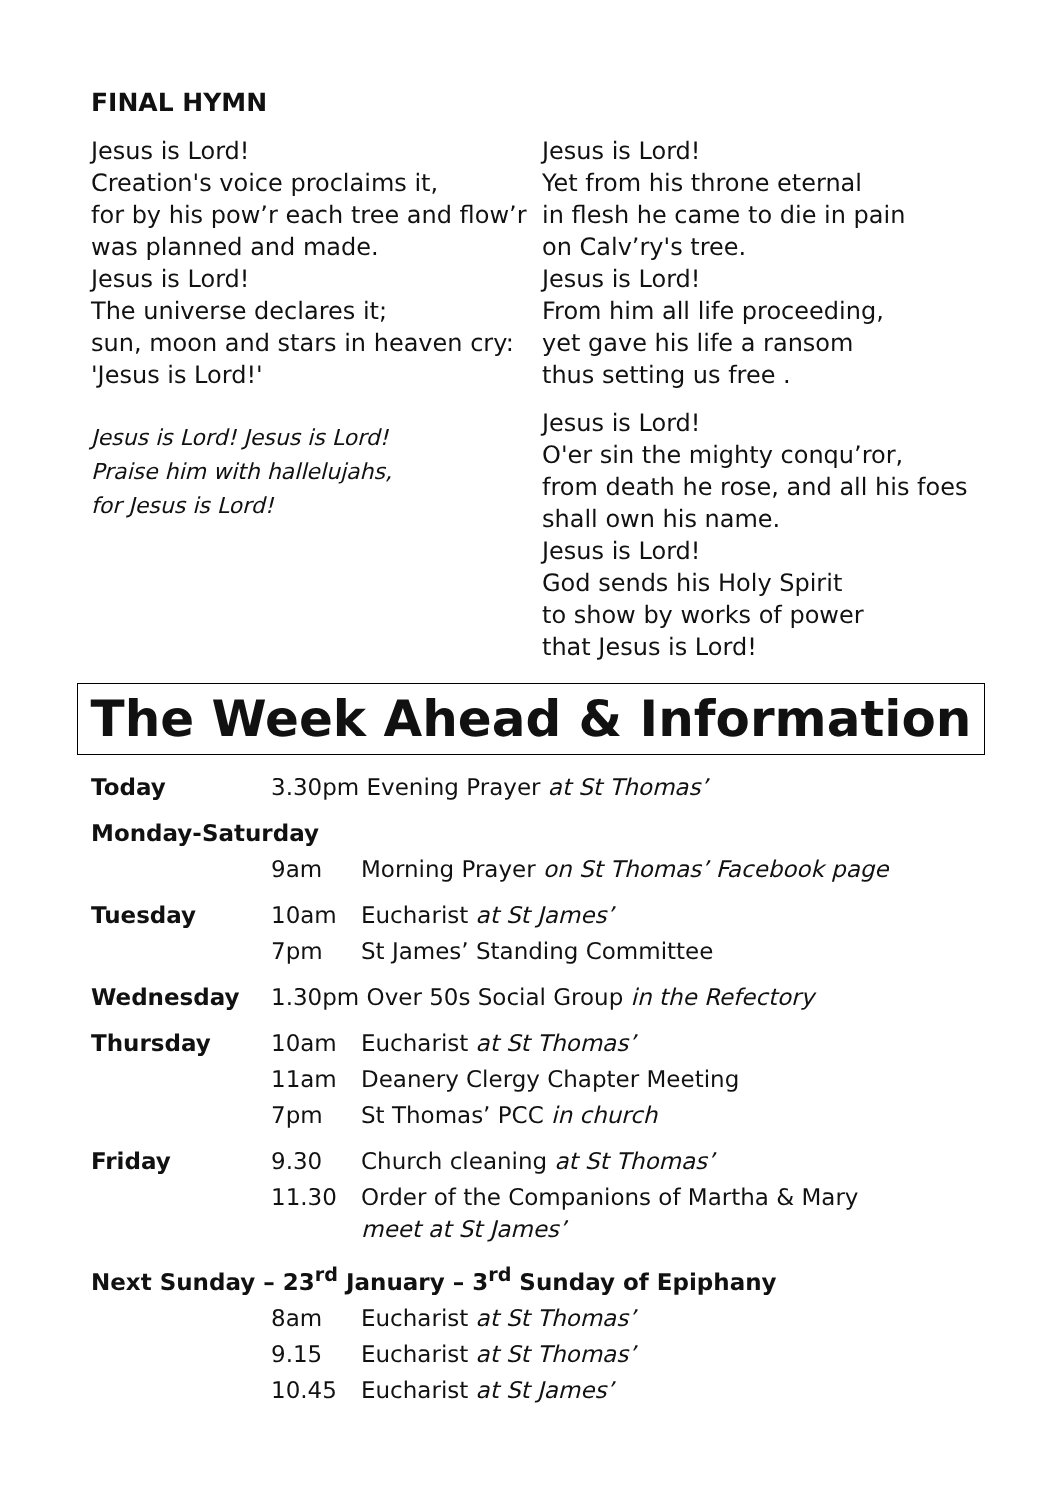FINAL HYMN
Jesus is Lord!
Creation's voice proclaims it,
for by his pow’r each tree and flow’r
was planned and made.
Jesus is Lord!
The universe declares it;
sun, moon and stars in heaven cry:
'Jesus is Lord!'
Jesus is Lord! Jesus is Lord!
Praise him with hallelujahs,
for Jesus is Lord!
Jesus is Lord!
Yet from his throne eternal
in flesh he came to die in pain
on Calv’ry's tree.
Jesus is Lord!
From him all life proceeding,
yet gave his life a ransom
thus setting us free .
Jesus is Lord!
O'er sin the mighty conqu’ror,
from death he rose, and all his foes
shall own his name.
Jesus is Lord!
God sends his Holy Spirit
to show by works of power
that Jesus is Lord!
The Week Ahead & Information
| Today | 3.30pm Evening Prayer at St Thomas’ | |
| Monday-Saturday | | |
| | 9am | Morning Prayer on St Thomas’ Facebook page |
| Tuesday | 10am | Eucharist at St James’ |
| | 7pm | St James’ Standing Committee |
| Wednesday | 1.30pm Over 50s Social Group in the Refectory | |
| Thursday | 10am | Eucharist at St Thomas’ |
| | 11am | Deanery Clergy Chapter Meeting |
| | 7pm | St Thomas’ PCC in church |
| Friday | 9.30 | Church cleaning at St Thomas’ |
| | 11.30 | Order of the Companions of Martha & Mary meet at St James’ |
| Next Sunday – 23<sup>rd</sup> January – 3<sup>rd</sup> Sunday of Epiphany | | |
| | 8am | Eucharist at St Thomas’ |
| | 9.15 | Eucharist at St Thomas’ |
| | 10.45 | Eucharist at St James’ |